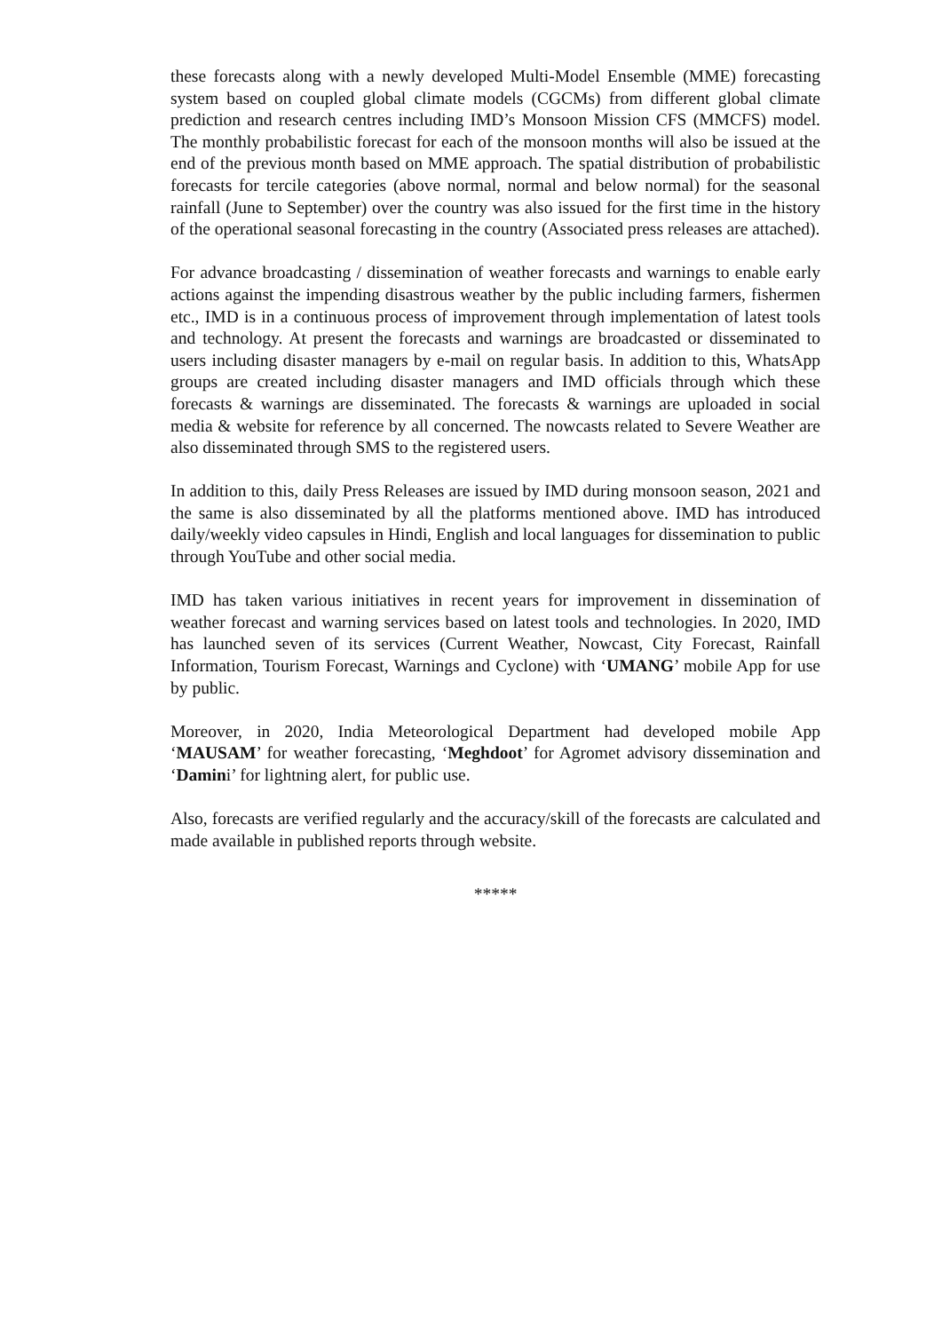these forecasts along with a newly developed Multi-Model Ensemble (MME) forecasting system based on coupled global climate models (CGCMs) from different global climate prediction and research centres including IMD’s Monsoon Mission CFS (MMCFS) model. The monthly probabilistic forecast for each of the monsoon months will also be issued at the end of the previous month based on MME approach. The spatial distribution of probabilistic forecasts for tercile categories (above normal, normal and below normal) for the seasonal rainfall (June to September) over the country was also issued for the first time in the history of the operational seasonal forecasting in the country (Associated press releases are attached).
For advance broadcasting / dissemination of weather forecasts and warnings to enable early actions against the impending disastrous weather by the public including farmers, fishermen etc., IMD is in a continuous process of improvement through implementation of latest tools and technology. At present the forecasts and warnings are broadcasted or disseminated to users including disaster managers by e-mail on regular basis. In addition to this, WhatsApp groups are created including disaster managers and IMD officials through which these forecasts & warnings are disseminated. The forecasts & warnings are uploaded in social media & website for reference by all concerned. The nowcasts related to Severe Weather are also disseminated through SMS to the registered users.
In addition to this, daily Press Releases are issued by IMD during monsoon season, 2021 and the same is also disseminated by all the platforms mentioned above. IMD has introduced daily/weekly video capsules in Hindi, English and local languages for dissemination to public through YouTube and other social media.
IMD has taken various initiatives in recent years for improvement in dissemination of weather forecast and warning services based on latest tools and technologies. In 2020, IMD has launched seven of its services (Current Weather, Nowcast, City Forecast, Rainfall Information, Tourism Forecast, Warnings and Cyclone) with ‘UMANG’ mobile App for use by public.
Moreover, in 2020, India Meteorological Department had developed mobile App ‘MAUSAM’ for weather forecasting, ‘Meghdoot’ for Agromet advisory dissemination and ‘Damini’ for lightning alert, for public use.
Also, forecasts are verified regularly and the accuracy/skill of the forecasts are calculated and made available in published reports through website.
*****